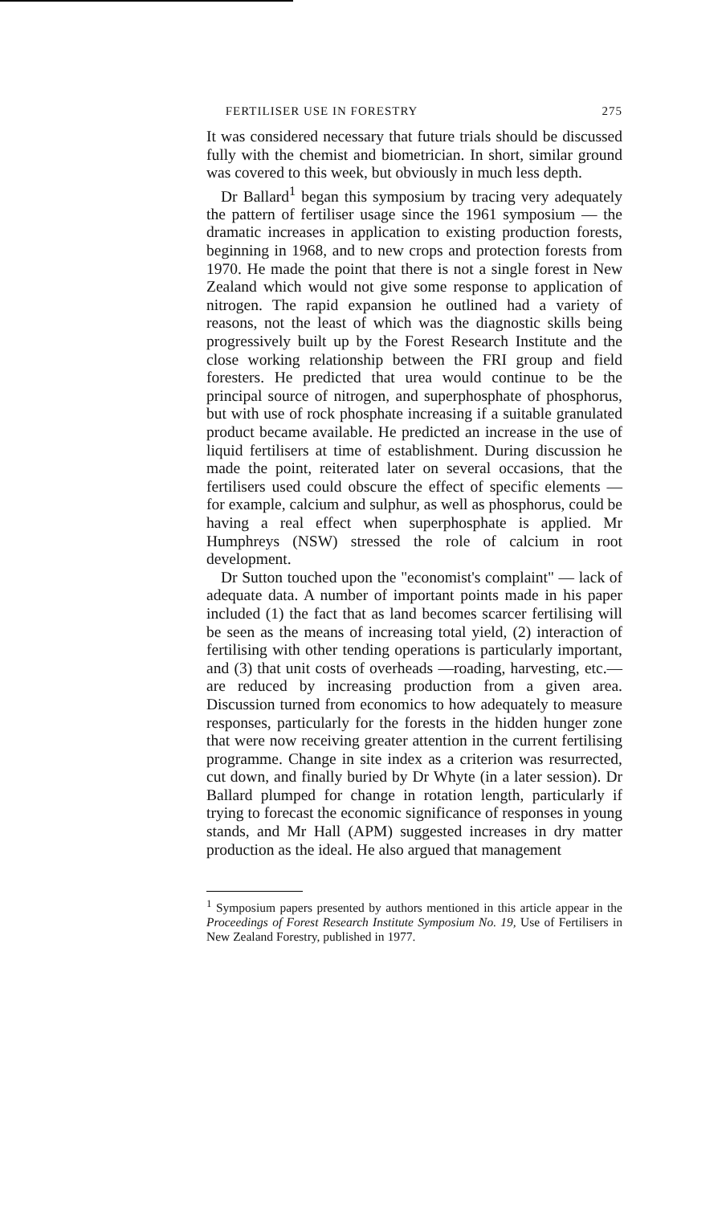FERTILISER USE IN FORESTRY 275
It was considered necessary that future trials should be discussed fully with the chemist and biometrician. In short, similar ground was covered to this week, but obviously in much less depth.
Dr Ballard<sup>1</sup> began this symposium by tracing very adequately the pattern of fertiliser usage since the 1961 symposium — the dramatic increases in application to existing production forests, beginning in 1968, and to new crops and protection forests from 1970. He made the point that there is not a single forest in New Zealand which would not give some response to application of nitrogen. The rapid expansion he outlined had a variety of reasons, not the least of which was the diagnostic skills being progressively built up by the Forest Research Institute and the close working relationship between the FRI group and field foresters. He predicted that urea would continue to be the principal source of nitrogen, and superphosphate of phosphorus, but with use of rock phosphate increasing if a suitable granulated product became available. He predicted an increase in the use of liquid fertilisers at time of establishment. During discussion he made the point, reiterated later on several occasions, that the fertilisers used could obscure the effect of specific elements — for example, calcium and sulphur, as well as phosphorus, could be having a real effect when superphosphate is applied. Mr Humphreys (NSW) stressed the role of calcium in root development.
Dr Sutton touched upon the "economist's complaint" — lack of adequate data. A number of important points made in his paper included (1) the fact that as land becomes scarcer fertilising will be seen as the means of increasing total yield, (2) interaction of fertilising with other tending operations is particularly important, and (3) that unit costs of overheads —roading, harvesting, etc.—are reduced by increasing production from a given area. Discussion turned from economics to how adequately to measure responses, particularly for the forests in the hidden hunger zone that were now receiving greater attention in the current fertilising programme. Change in site index as a criterion was resurrected, cut down, and finally buried by Dr Whyte (in a later session). Dr Ballard plumped for change in rotation length, particularly if trying to forecast the economic significance of responses in young stands, and Mr Hall (APM) suggested increases in dry matter production as the ideal. He also argued that management
<sup>1</sup> Symposium papers presented by authors mentioned in this article appear in the Proceedings of Forest Research Institute Symposium No. 19, Use of Fertilisers in New Zealand Forestry, published in 1977.